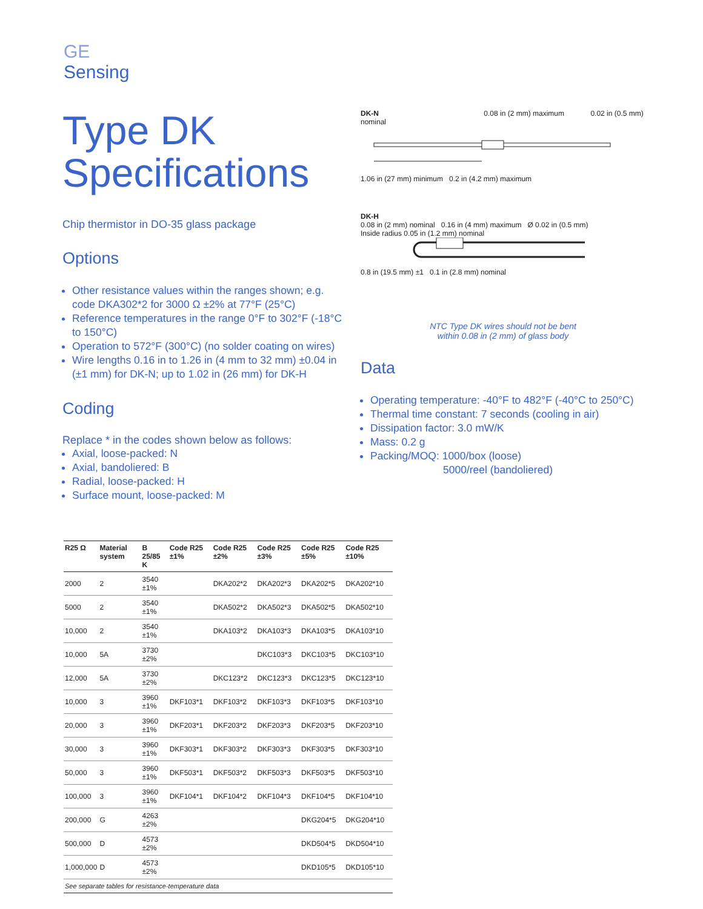GE
Sensing
Type DK
Specifications
Chip thermistor in DO-35 glass package
Options
Other resistance values within the ranges shown; e.g. code DKA302*2 for 3000 Ω ±2% at 77°F (25°C)
Reference temperatures in the range 0°F to 302°F (-18°C to 150°C)
Operation to 572°F (300°C) (no solder coating on wires)
Wire lengths 0.16 in to 1.26 in (4 mm to 32 mm) ±0.04 in (±1 mm) for DK-N; up to 1.02 in (26 mm) for DK-H
Coding
Replace * in the codes shown below as follows:
Axial, loose-packed: N
Axial, bandoliered: B
Radial, loose-packed: H
Surface mount, loose-packed: M
DK-N 0.08 in (2 mm) maximum 0.02 in (0.5 mm) nominal
1.06 in (27 mm) minimum 0.2 in (4.2 mm) maximum
DK-H
0.08 in (2 mm) nominal 0.16 in (4 mm) maximum Ø 0.02 in (0.5 mm)
Inside radius 0.05 in (1.2 mm) nominal 0.8 in (19.5 mm) ±1 0.1 in (2.8 mm) nominal
NTC Type DK wires should not be bent
within 0.08 in (2 mm) of glass body
Data
Operating temperature: -40°F to 482°F (-40°C to 250°C)
Thermal time constant: 7 seconds (cooling in air)
Dissipation factor: 3.0 mW/K
Mass: 0.2 g
Packing/MOQ: 1000/box (loose)
5000/reel (bandoliered)
| R25 Ω | Material system | B 25/85 K | Code R25 ±1% | Code R25 ±2% | Code R25 ±3% | Code R25 ±5% | Code R25 ±10% |
| --- | --- | --- | --- | --- | --- | --- | --- |
| 2000 | 2 | 3540 ±1% | | DKA202*2 | DKA202*3 | DKA202*5 | DKA202*10 |
| 5000 | 2 | 3540 ±1% | | DKA502*2 | DKA502*3 | DKA502*5 | DKA502*10 |
| 10,000 | 2 | 3540 ±1% | | DKA103*2 | DKA103*3 | DKA103*5 | DKA103*10 |
| 10,000 | 5A | 3730 ±2% | | | DKC103*3 | DKC103*5 | DKC103*10 |
| 12,000 | 5A | 3730 ±2% | | DKC123*2 | DKC123*3 | DKC123*5 | DKC123*10 |
| 10,000 | 3 | 3960 ±1% | DKF103*1 | DKF103*2 | DKF103*3 | DKF103*5 | DKF103*10 |
| 20,000 | 3 | 3960 ±1% | DKF203*1 | DKF203*2 | DKF203*3 | DKF203*5 | DKF203*10 |
| 30,000 | 3 | 3960 ±1% | DKF303*1 | DKF303*2 | DKF303*3 | DKF303*5 | DKF303*10 |
| 50,000 | 3 | 3960 ±1% | DKF503*1 | DKF503*2 | DKF503*3 | DKF503*5 | DKF503*10 |
| 100,000 | 3 | 3960 ±1% | DKF104*1 | DKF104*2 | DKF104*3 | DKF104*5 | DKF104*10 |
| 200,000 | G | 4263 ±2% | | | | DKG204*5 | DKG204*10 |
| 500,000 | D | 4573 ±2% | | | | DKD504*5 | DKD504*10 |
| 1,000,000 | D | 4573 ±2% | | | | DKD105*5 | DKD105*10 |
| See separate tables for resistance-temperature data | | | | | | | |